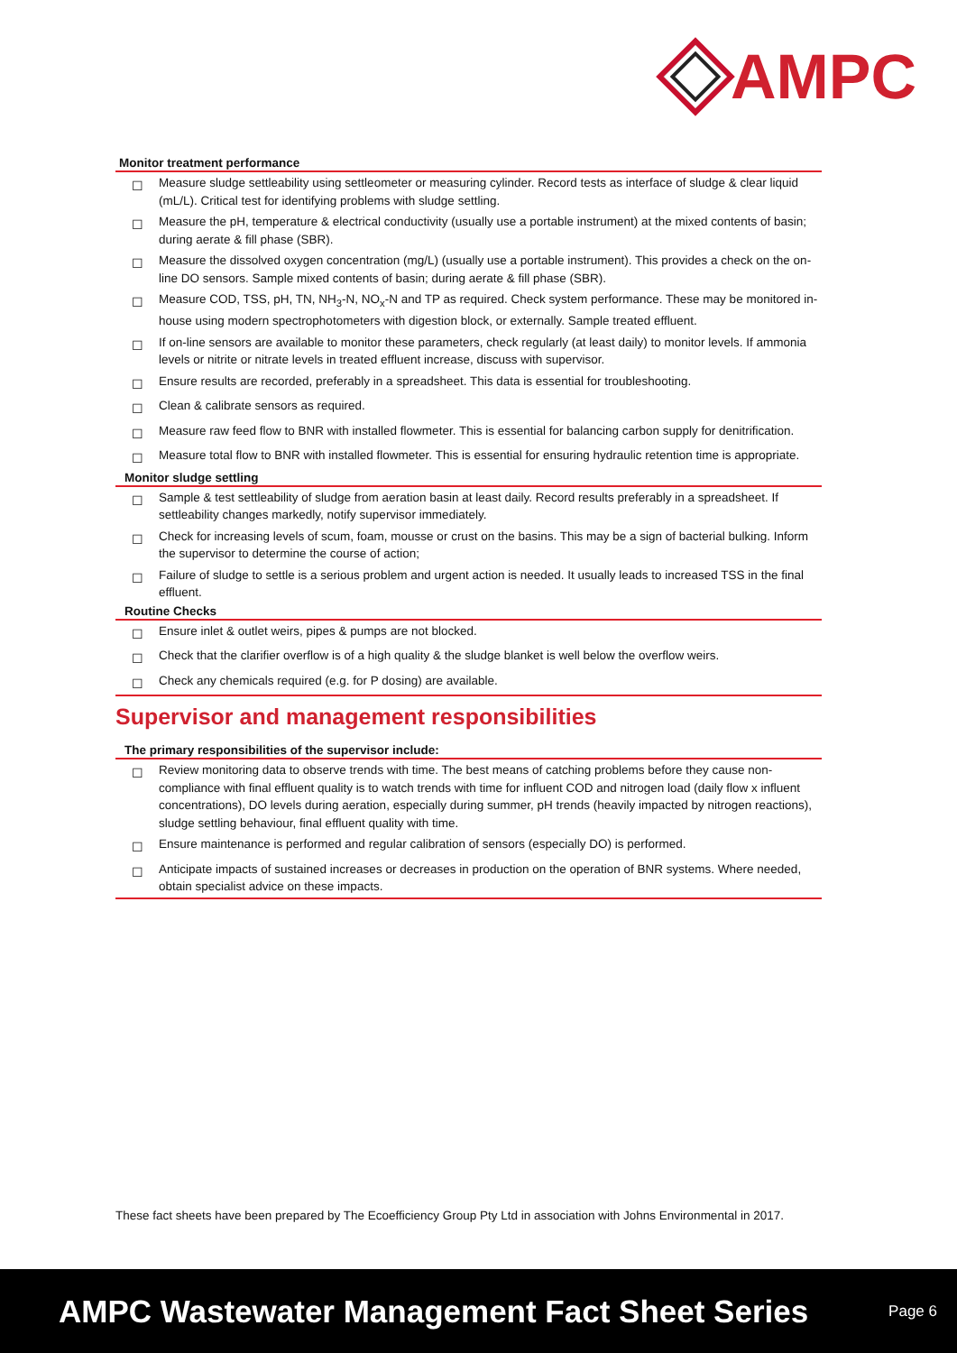AMPC
| Monitor treatment performance | |
| --- | --- |
| ☐ | Measure sludge settleability using settleometer or measuring cylinder. Record tests as interface of sludge & clear liquid (mL/L). Critical test for identifying problems with sludge settling. |
| ☐ | Measure the pH, temperature & electrical conductivity (usually use a portable instrument) at the mixed contents of basin; during aerate & fill phase (SBR). |
| ☐ | Measure the dissolved oxygen concentration (mg/L) (usually use a portable instrument). This provides a check on the on-line DO sensors. Sample mixed contents of basin; during aerate & fill phase (SBR). |
| ☐ | Measure COD, TSS, pH, TN, NH<sub>3</sub>-N, NO<sub>x</sub>-N and TP as required. Check system performance. These may be monitored in-house using modern spectrophotometers with digestion block, or externally. Sample treated effluent. |
| ☐ | If on-line sensors are available to monitor these parameters, check regularly (at least daily) to monitor levels. If ammonia levels or nitrite or nitrate levels in treated effluent increase, discuss with supervisor. |
| ☐ | Ensure results are recorded, preferably in a spreadsheet. This data is essential for troubleshooting. |
| ☐ | Clean & calibrate sensors as required. |
| ☐ | Measure raw feed flow to BNR with installed flowmeter. This is essential for balancing carbon supply for denitrification. |
| ☐ | Measure total flow to BNR with installed flowmeter. This is essential for ensuring hydraulic retention time is appropriate. |
| Monitor sludge settling | |
| ☐ | Sample & test settleability of sludge from aeration basin at least daily. Record results preferably in a spreadsheet. If settleability changes markedly, notify supervisor immediately. |
| ☐ | Check for increasing levels of scum, foam, mousse or crust on the basins. This may be a sign of bacterial bulking. Inform the supervisor to determine the course of action; |
| ☐ | Failure of sludge to settle is a serious problem and urgent action is needed. It usually leads to increased TSS in the final effluent. |
| Routine Checks | |
| ☐ | Ensure inlet & outlet weirs, pipes & pumps are not blocked. |
| ☐ | Check that the clarifier overflow is of a high quality & the sludge blanket is well below the overflow weirs. |
| ☐ | Check any chemicals required (e.g. for P dosing) are available. |
Supervisor and management responsibilities
| The primary responsibilities of the supervisor include: | |
| --- | --- |
| ☐ | Review monitoring data to observe trends with time. The best means of catching problems before they cause non-compliance with final effluent quality is to watch trends with time for influent COD and nitrogen load (daily flow x influent concentrations), DO levels during aeration, especially during summer, pH trends (heavily impacted by nitrogen reactions), sludge settling behaviour, final effluent quality with time. |
| ☐ | Ensure maintenance is performed and regular calibration of sensors (especially DO) is performed. |
| ☐ | Anticipate impacts of sustained increases or decreases in production on the operation of BNR systems. Where needed, obtain specialist advice on these impacts. |
These fact sheets have been prepared by The Ecoefficiency Group Pty Ltd in association with Johns Environmental in 2017.
AMPC Wastewater Management Fact Sheet Series Page 6